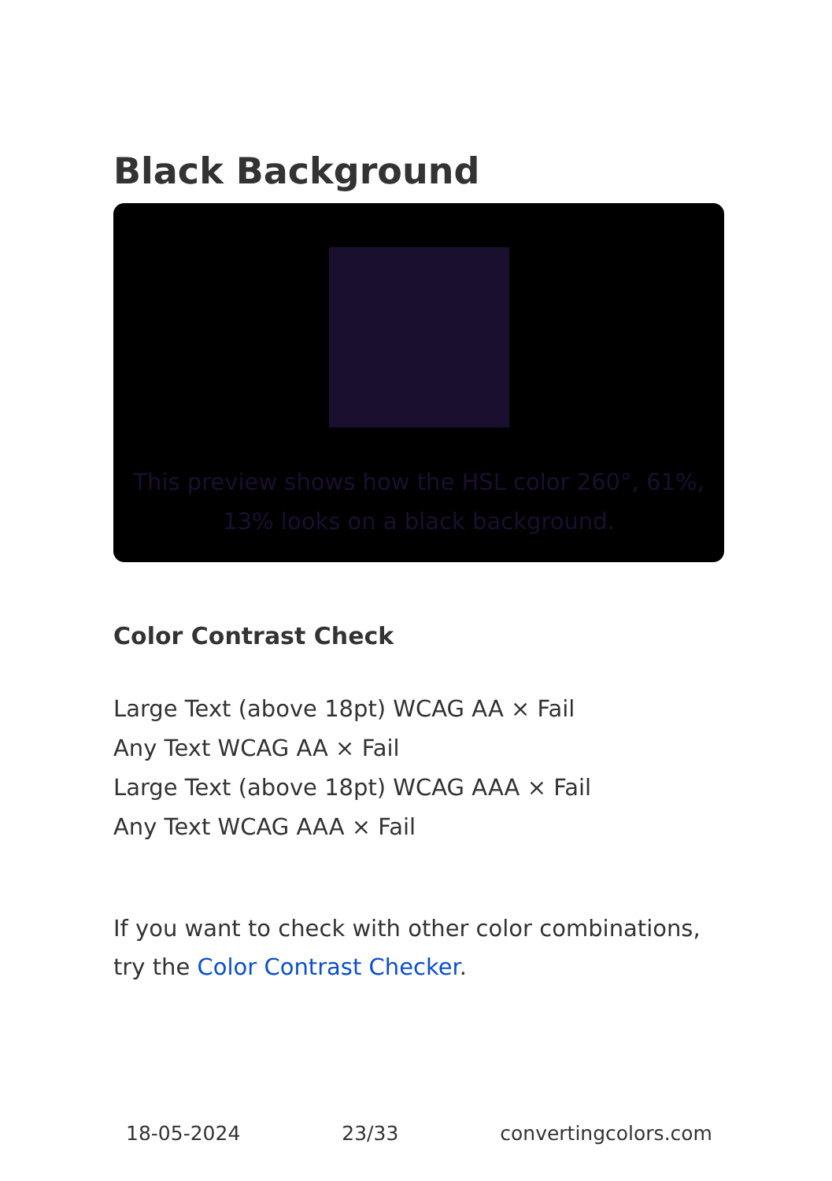Black Background
This preview shows how the HSL color 260°, 61%, 13% looks on a black background.
Color Contrast Check
Large Text (above 18pt) WCAG AA × Fail
Any Text WCAG AA × Fail
Large Text (above 18pt) WCAG AAA × Fail
Any Text WCAG AAA × Fail
If you want to check with other color combinations, try the Color Contrast Checker.
18-05-2024 23/33 convertingcolors.com